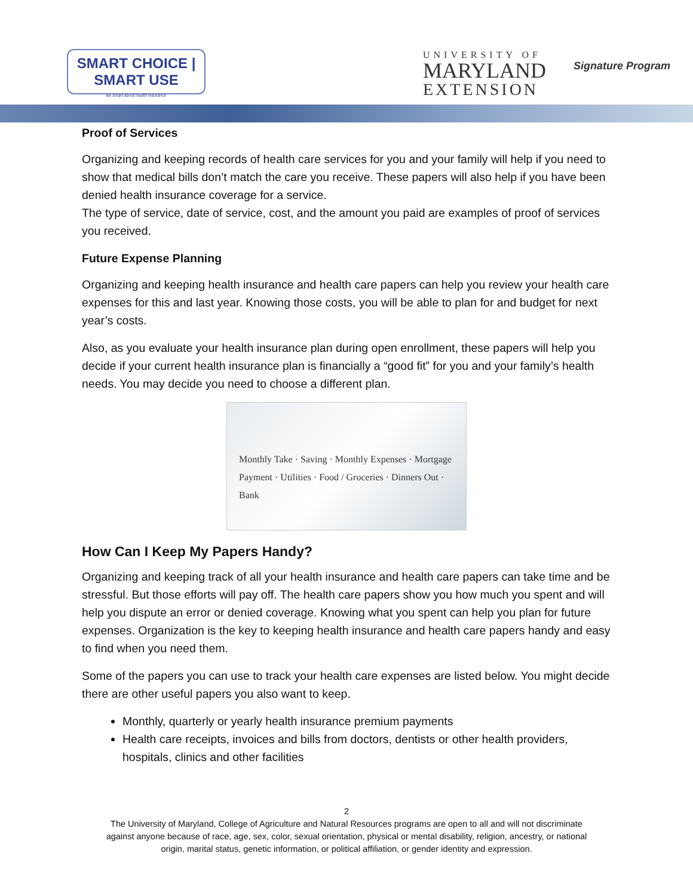SMART CHOICE | SMART USE
Be smart about health insurance
UNIVERSITY OF
MARYLAND
EXTENSION
Signature Program
Proof of Services
Organizing and keeping records of health care services for you and your family will help if you need to show that medical bills don’t match the care you receive. These papers will also help if you have been denied health insurance coverage for a service.
The type of service, date of service, cost, and the amount you paid are examples of proof of services you received.
Future Expense Planning
Organizing and keeping health insurance and health care papers can help you review your health care expenses for this and last year. Knowing those costs, you will be able to plan for and budget for next year’s costs.
Also, as you evaluate your health insurance plan during open enrollment, these papers will help you decide if your current health insurance plan is financially a “good fit” for you and your family’s health needs. You may decide you need to choose a different plan.
Monthly Take · Saving · Monthly Expenses · Mortgage Payment · Utilities · Food / Groceries · Dinners Out · Bank
How Can I Keep My Papers Handy?
Organizing and keeping track of all your health insurance and health care papers can take time and be stressful. But those efforts will pay off. The health care papers show you how much you spent and will help you dispute an error or denied coverage. Knowing what you spent can help you plan for future expenses. Organization is the key to keeping health insurance and health care papers handy and easy to find when you need them.
Some of the papers you can use to track your health care expenses are listed below. You might decide there are other useful papers you also want to keep.
Monthly, quarterly or yearly health insurance premium payments
Health care receipts, invoices and bills from doctors, dentists or other health providers, hospitals, clinics and other facilities
2
The University of Maryland, College of Agriculture and Natural Resources programs are open to all and will not discriminate
against anyone because of race, age, sex, color, sexual orientation, physical or mental disability, religion, ancestry, or national
origin, marital status, genetic information, or political affiliation, or gender identity and expression.